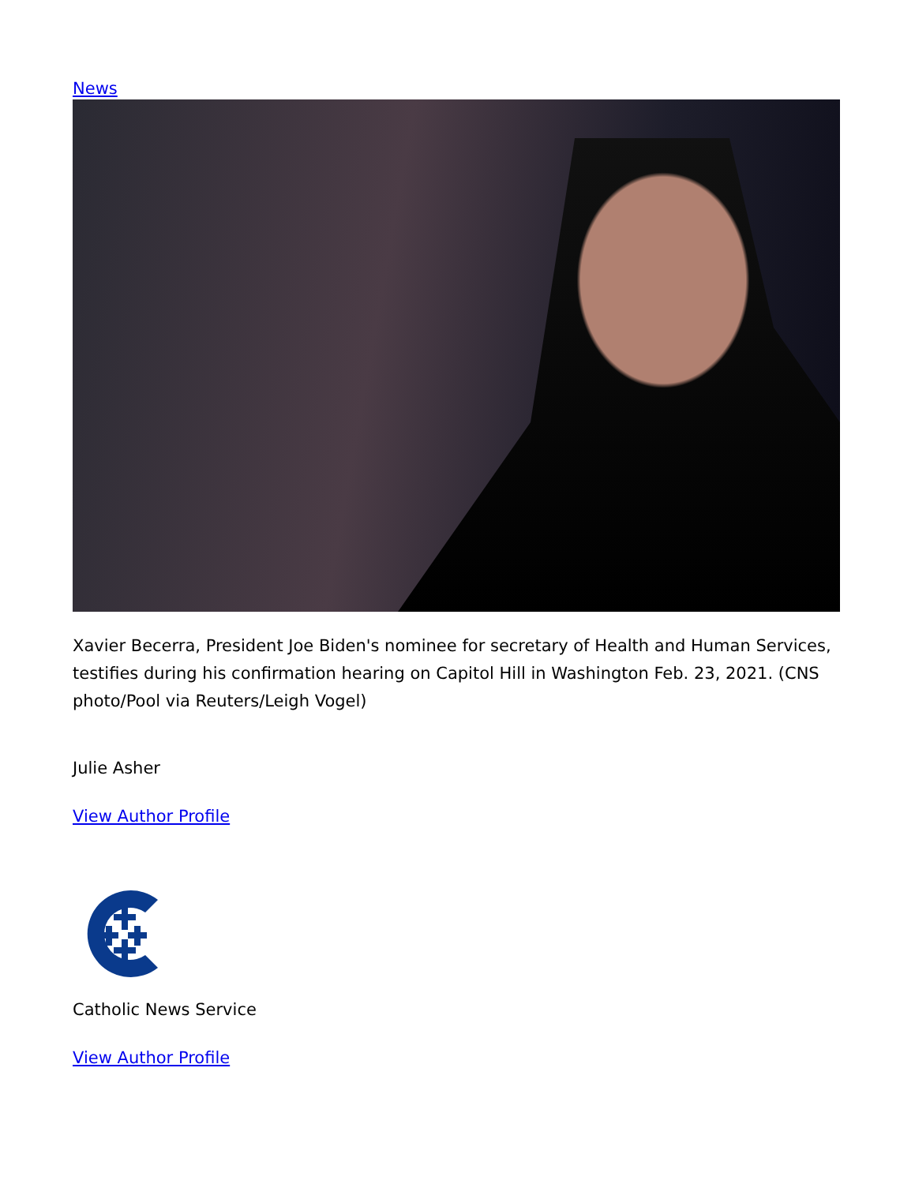News
Xavier Becerra, President Joe Biden's nominee for secretary of Health and Human Services, testifies during his confirmation hearing on Capitol Hill in Washington Feb. 23, 2021. (CNS photo/Pool via Reuters/Leigh Vogel)
Julie Asher
View Author Profile
Catholic News Service
View Author Profile